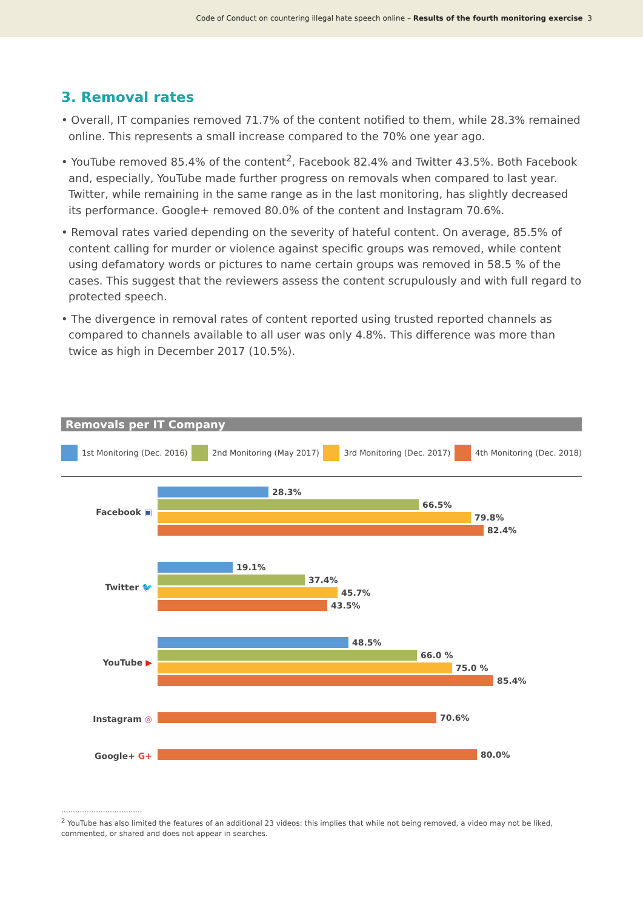Code of Conduct on countering illegal hate speech online – Results of the fourth monitoring exercise 3
3. Removal rates
• Overall, IT companies removed 71.7% of the content notified to them, while 28.3% remained online. This represents a small increase compared to the 70% one year ago.
• YouTube removed 85.4% of the content<sup>2</sup>, Facebook 82.4% and Twitter 43.5%. Both Facebook and, especially, YouTube made further progress on removals when compared to last year. Twitter, while remaining in the same range as in the last monitoring, has slightly decreased its performance. Google+ removed 80.0% of the content and Instagram 70.6%.
• Removal rates varied depending on the severity of hateful content. On average, 85.5% of content calling for murder or violence against specific groups was removed, while content using defamatory words or pictures to name certain groups was removed in 58.5 % of the cases. This suggest that the reviewers assess the content scrupulously and with full regard to protected speech.
• The divergence in removal rates of content reported using trusted reported channels as compared to channels available to all user was only 4.8%. This difference was more than twice as high in December 2017 (10.5%).
Removals per IT Company
1st Monitoring (Dec. 2016) 2nd Monitoring (May 2017) 3rd Monitoring (Dec. 2017) 4th Monitoring (Dec. 2018)
Facebook ▣
28.3%
66.5%
79.8%
82.4%
Twitter 🐦
19.1%
37.4%
45.7%
43.5%
YouTube ▶
48.5%
66.0 %
75.0 %
85.4%
Instagram ◎
70.6%
Google+ G+
80.0%
...................................
<sup>2</sup> YouTube has also limited the features of an additional 23 videos: this implies that while not being removed, a video may not be liked, commented, or shared and does not appear in searches.